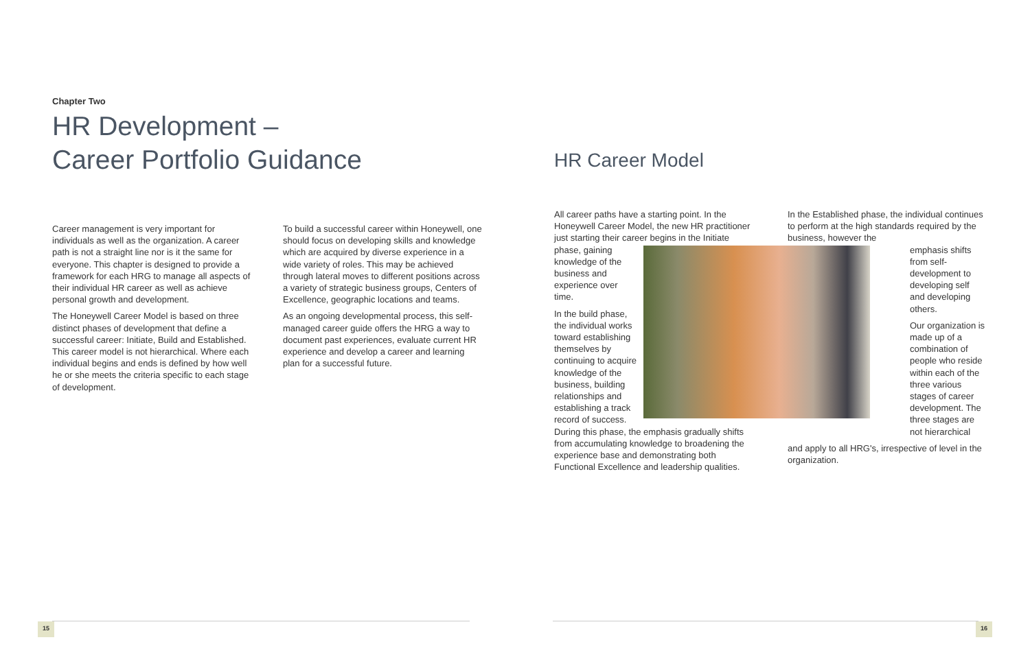Chapter Two
HR Development –
Career Portfolio Guidance
Career management is very important for individuals as well as the organization. A career path is not a straight line nor is it the same for everyone. This chapter is designed to provide a framework for each HRG to manage all aspects of their individual HR career as well as achieve personal growth and development.
The Honeywell Career Model is based on three distinct phases of development that define a successful career: Initiate, Build and Established. This career model is not hierarchical. Where each individual begins and ends is defined by how well he or she meets the criteria specific to each stage of development.
To build a successful career within Honeywell, one should focus on developing skills and knowledge which are acquired by diverse experience in a wide variety of roles. This may be achieved through lateral moves to different positions across a variety of strategic business groups, Centers of Excellence, geographic locations and teams.
As an ongoing developmental process, this self-managed career guide offers the HRG a way to document past experiences, evaluate current HR experience and develop a career and learning plan for a successful future.
HR Career Model
All career paths have a starting point. In the Honeywell Career Model, the new HR practitioner just starting their career begins in the Initiate phase, gaining knowledge of the business and experience over time.
In the build phase, the individual works toward establishing themselves by continuing to acquire knowledge of the business, building relationships and establishing a track record of success. During this phase, the emphasis gradually shifts from accumulating knowledge to broadening the experience base and demonstrating both Functional Excellence and leadership qualities.
In the Established phase, the individual continues to perform at the high standards required by the business, however the
emphasis shifts from self-development to developing self and developing others.
Our organization is made up of a combination of people who reside within each of the three various stages of career development. The three stages are not hierarchical
and apply to all HRG's, irrespective of level in the organization.
15 16